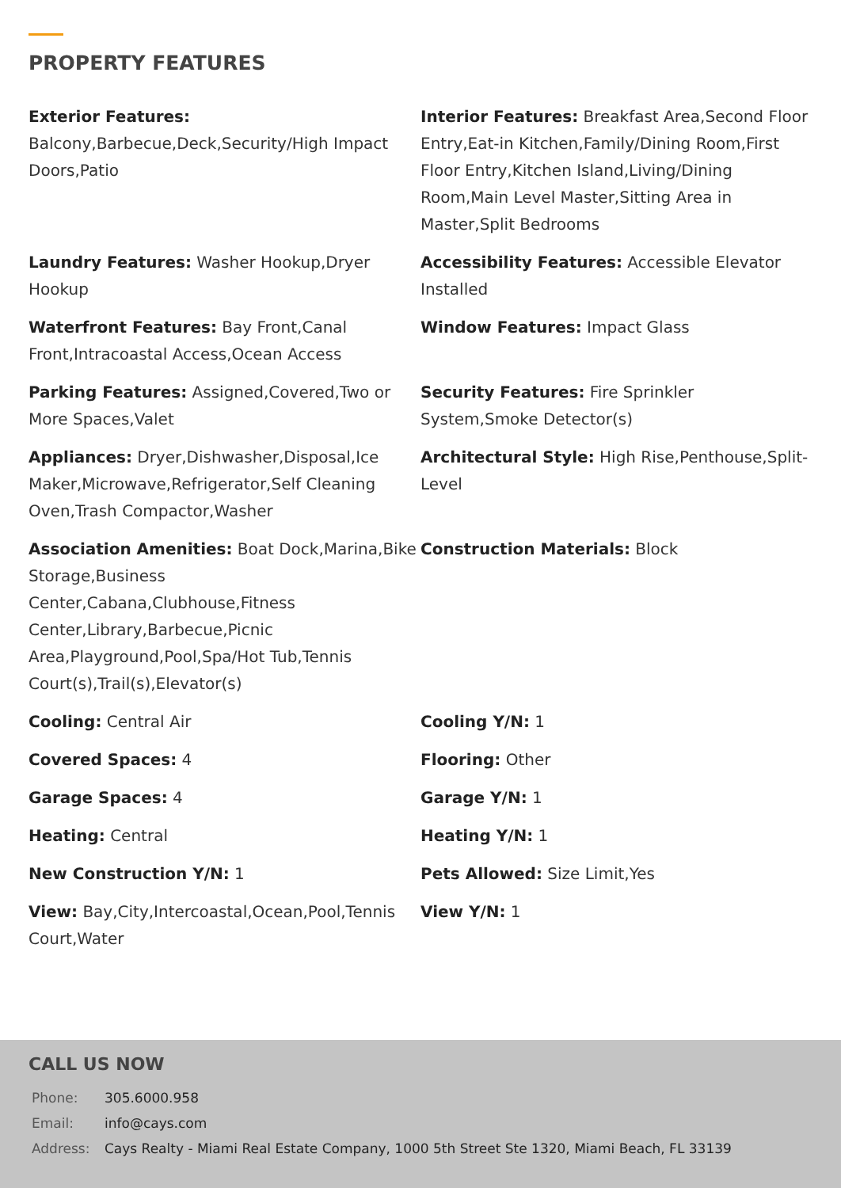PROPERTY FEATURES
Exterior Features: Balcony,Barbecue,Deck,Security/High Impact Doors,Patio
Interior Features: Breakfast Area,Second Floor Entry,Eat-in Kitchen,Family/Dining Room,First Floor Entry,Kitchen Island,Living/Dining Room,Main Level Master,Sitting Area in Master,Split Bedrooms
Laundry Features: Washer Hookup,Dryer Hookup
Accessibility Features: Accessible Elevator Installed
Waterfront Features: Bay Front,Canal Front,Intracoastal Access,Ocean Access
Window Features: Impact Glass
Parking Features: Assigned,Covered,Two or More Spaces,Valet
Security Features: Fire Sprinkler System,Smoke Detector(s)
Appliances: Dryer,Dishwasher,Disposal,Ice Maker,Microwave,Refrigerator,Self Cleaning Oven,Trash Compactor,Washer
Architectural Style: High Rise,Penthouse,Split-Level
Association Amenities: Boat Dock,Marina,Bike Storage,Business Center,Cabana,Clubhouse,Fitness Center,Library,Barbecue,Picnic Area,Playground,Pool,Spa/Hot Tub,Tennis Court(s),Trail(s),Elevator(s)
Construction Materials: Block
Cooling: Central Air
Cooling Y/N: 1
Covered Spaces: 4
Flooring: Other
Garage Spaces: 4
Garage Y/N: 1
Heating: Central
Heating Y/N: 1
New Construction Y/N: 1
Pets Allowed: Size Limit,Yes
View: Bay,City,Intercoastal,Ocean,Pool,Tennis Court,Water
View Y/N: 1
CALL US NOW
| Phone: | 305.6000.958 |
| Email: | info@cays.com |
| Address: | Cays Realty - Miami Real Estate Company, 1000 5th Street Ste 1320, Miami Beach, FL 33139 |